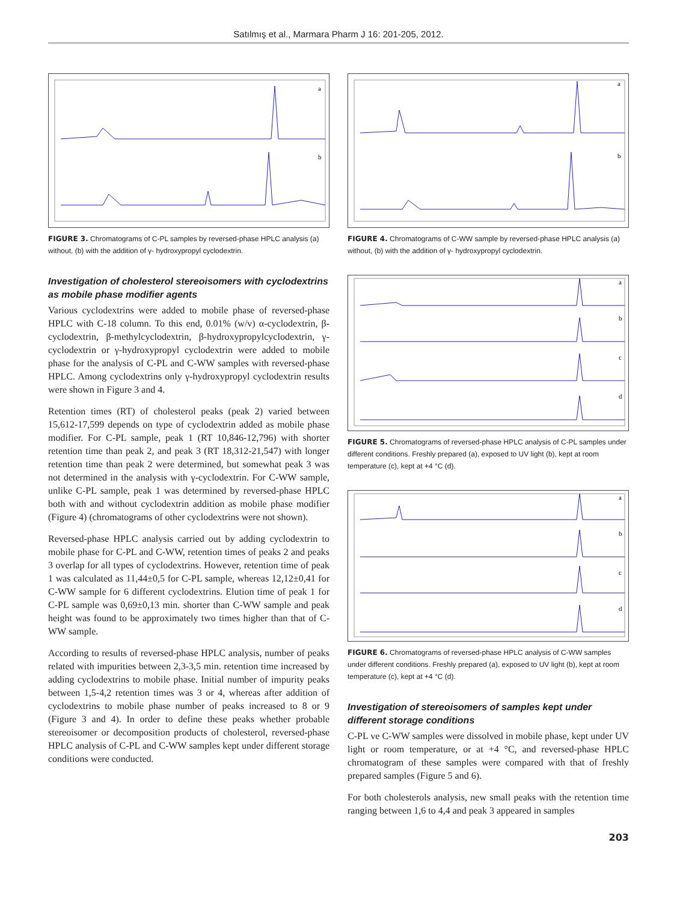Satılmış et al., Marmara Pharm J 16: 201-205, 2012.
a
b
FIGURE 3. Chromatograms of C-PL samples by reversed-phase HPLC analysis (a) without, (b) with the addition of γ- hydroxypropyl cyclodextrin.
Investigation of cholesterol stereoisomers with cyclodextrins as mobile phase modifier agents
Various cyclodextrins were added to mobile phase of reversed-phase HPLC with C-18 column. To this end, 0.01% (w/v) α-cyclodextrin, β-cyclodextrin, β-methylcyclodextrin, β-hydroxypropylcyclodextrin, γ-cyclodextrin or γ-hydroxypropyl cyclodextrin were added to mobile phase for the analysis of C-PL and C-WW samples with reversed-phase HPLC. Among cyclodextrins only γ-hydroxypropyl cyclodextrin results were shown in Figure 3 and 4.
Retention times (RT) of cholesterol peaks (peak 2) varied between 15,612-17,599 depends on type of cyclodextrin added as mobile phase modifier. For C-PL sample, peak 1 (RT 10,846-12,796) with shorter retention time than peak 2, and peak 3 (RT 18,312-21,547) with longer retention time than peak 2 were determined, but somewhat peak 3 was not determined in the analysis with γ-cyclodextrin. For C-WW sample, unlike C-PL sample, peak 1 was determined by reversed-phase HPLC both with and without cyclodextrin addition as mobile phase modifier (Figure 4) (chromatograms of other cyclodextrins were not shown).
Reversed-phase HPLC analysis carried out by adding cyclodextrin to mobile phase for C-PL and C-WW, retention times of peaks 2 and peaks 3 overlap for all types of cyclodextrins. However, retention time of peak 1 was calculated as 11,44±0,5 for C-PL sample, whereas 12,12±0,41 for C-WW sample for 6 different cyclodextrins. Elution time of peak 1 for C-PL sample was 0,69±0,13 min. shorter than C-WW sample and peak height was found to be approximately two times higher than that of C-WW sample.
According to results of reversed-phase HPLC analysis, number of peaks related with impurities between 2,3-3,5 min. retention time increased by adding cyclodextrins to mobile phase. Initial number of impurity peaks between 1,5-4,2 retention times was 3 or 4, whereas after addition of cyclodextrins to mobile phase number of peaks increased to 8 or 9 (Figure 3 and 4). In order to define these peaks whether probable stereoisomer or decomposition products of cholesterol, reversed-phase HPLC analysis of C-PL and C-WW samples kept under different storage conditions were conducted.
a
b
FIGURE 4. Chromatograms of C-WW sample by reversed-phase HPLC analysis (a) without, (b) with the addition of γ- hydroxypropyl cyclodextrin.
a
b
c
d
FIGURE 5. Chromatograms of reversed-phase HPLC analysis of C-PL samples under different conditions. Freshly prepared (a), exposed to UV light (b), kept at room temperature (c), kept at +4 °C (d).
a
b
c
d
FIGURE 6. Chromatograms of reversed-phase HPLC analysis of C-WW samples under different conditions. Freshly prepared (a), exposed to UV light (b), kept at room temperature (c), kept at +4 °C (d).
Investigation of stereoisomers of samples kept under different storage conditions
C-PL ve C-WW samples were dissolved in mobile phase, kept under UV light or room temperature, or at +4 °C, and reversed-phase HPLC chromatogram of these samples were compared with that of freshly prepared samples (Figure 5 and 6).
For both cholesterols analysis, new small peaks with the retention time ranging between 1,6 to 4,4 and peak 3 appeared in samples
203